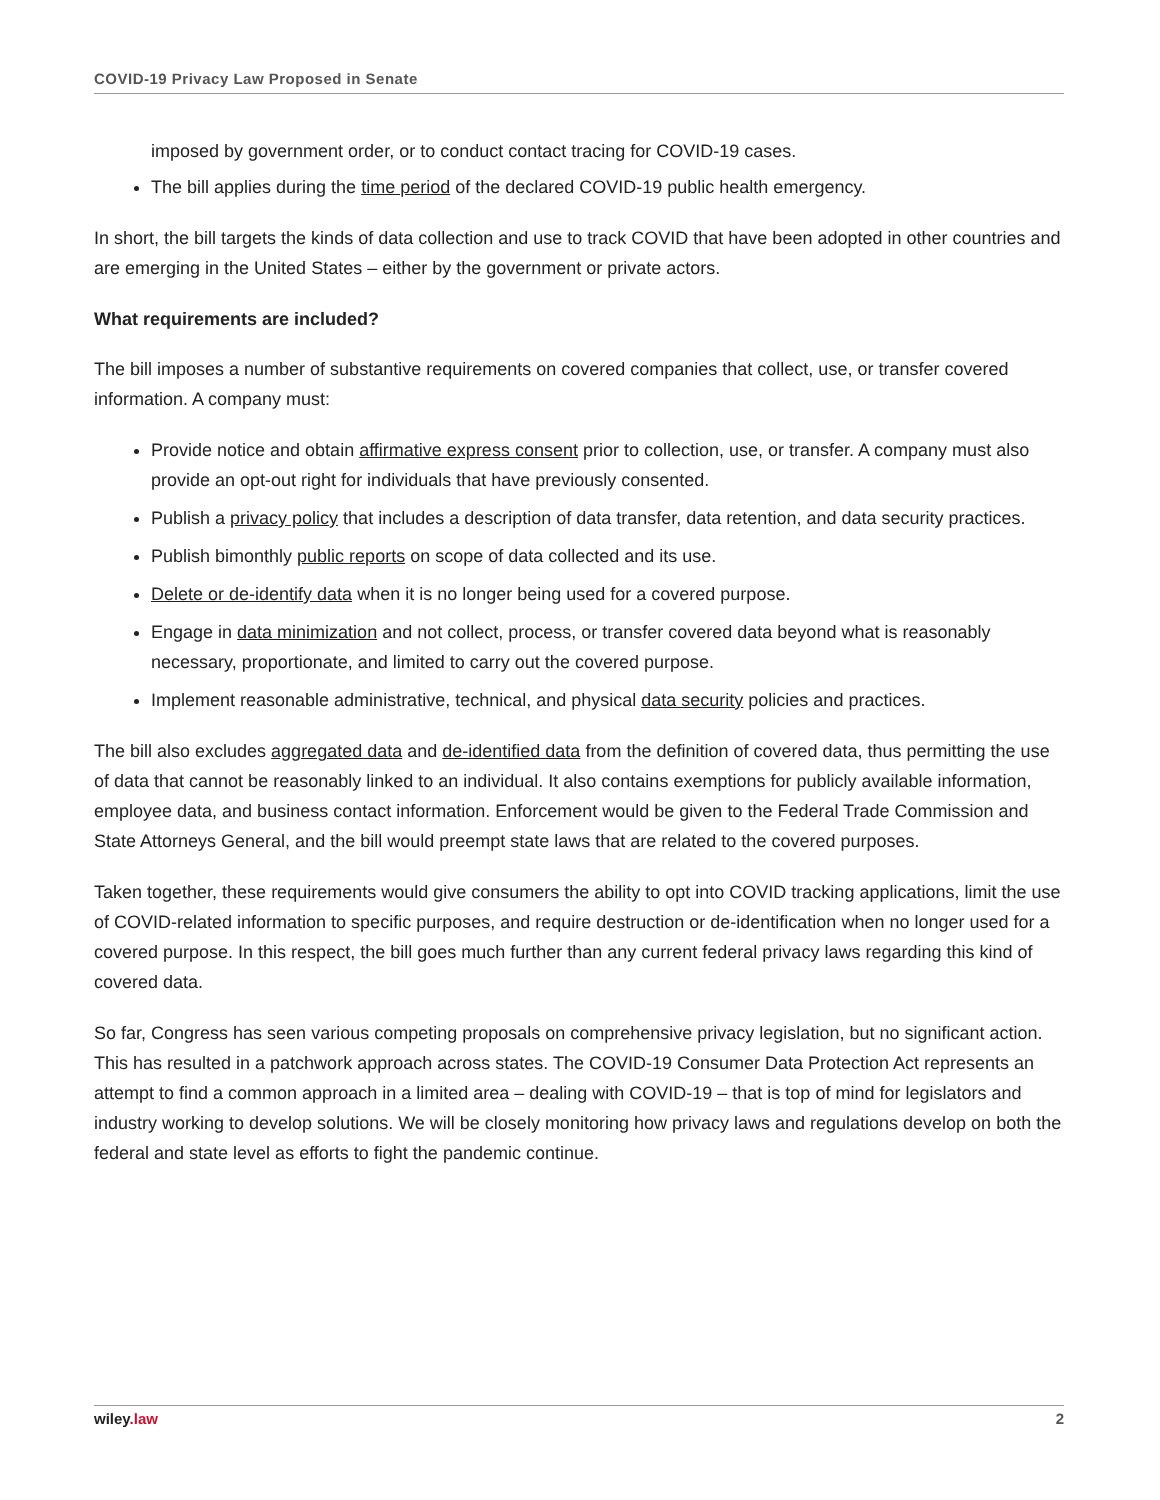COVID-19 Privacy Law Proposed in Senate
imposed by government order, or to conduct contact tracing for COVID-19 cases.
The bill applies during the time period of the declared COVID-19 public health emergency.
In short, the bill targets the kinds of data collection and use to track COVID that have been adopted in other countries and are emerging in the United States – either by the government or private actors.
What requirements are included?
The bill imposes a number of substantive requirements on covered companies that collect, use, or transfer covered information. A company must:
Provide notice and obtain affirmative express consent prior to collection, use, or transfer. A company must also provide an opt-out right for individuals that have previously consented.
Publish a privacy policy that includes a description of data transfer, data retention, and data security practices.
Publish bimonthly public reports on scope of data collected and its use.
Delete or de-identify data when it is no longer being used for a covered purpose.
Engage in data minimization and not collect, process, or transfer covered data beyond what is reasonably necessary, proportionate, and limited to carry out the covered purpose.
Implement reasonable administrative, technical, and physical data security policies and practices.
The bill also excludes aggregated data and de-identified data from the definition of covered data, thus permitting the use of data that cannot be reasonably linked to an individual. It also contains exemptions for publicly available information, employee data, and business contact information. Enforcement would be given to the Federal Trade Commission and State Attorneys General, and the bill would preempt state laws that are related to the covered purposes.
Taken together, these requirements would give consumers the ability to opt into COVID tracking applications, limit the use of COVID-related information to specific purposes, and require destruction or de-identification when no longer used for a covered purpose. In this respect, the bill goes much further than any current federal privacy laws regarding this kind of covered data.
So far, Congress has seen various competing proposals on comprehensive privacy legislation, but no significant action. This has resulted in a patchwork approach across states. The COVID-19 Consumer Data Protection Act represents an attempt to find a common approach in a limited area – dealing with COVID-19 – that is top of mind for legislators and industry working to develop solutions. We will be closely monitoring how privacy laws and regulations develop on both the federal and state level as efforts to fight the pandemic continue.
wiley.law 2